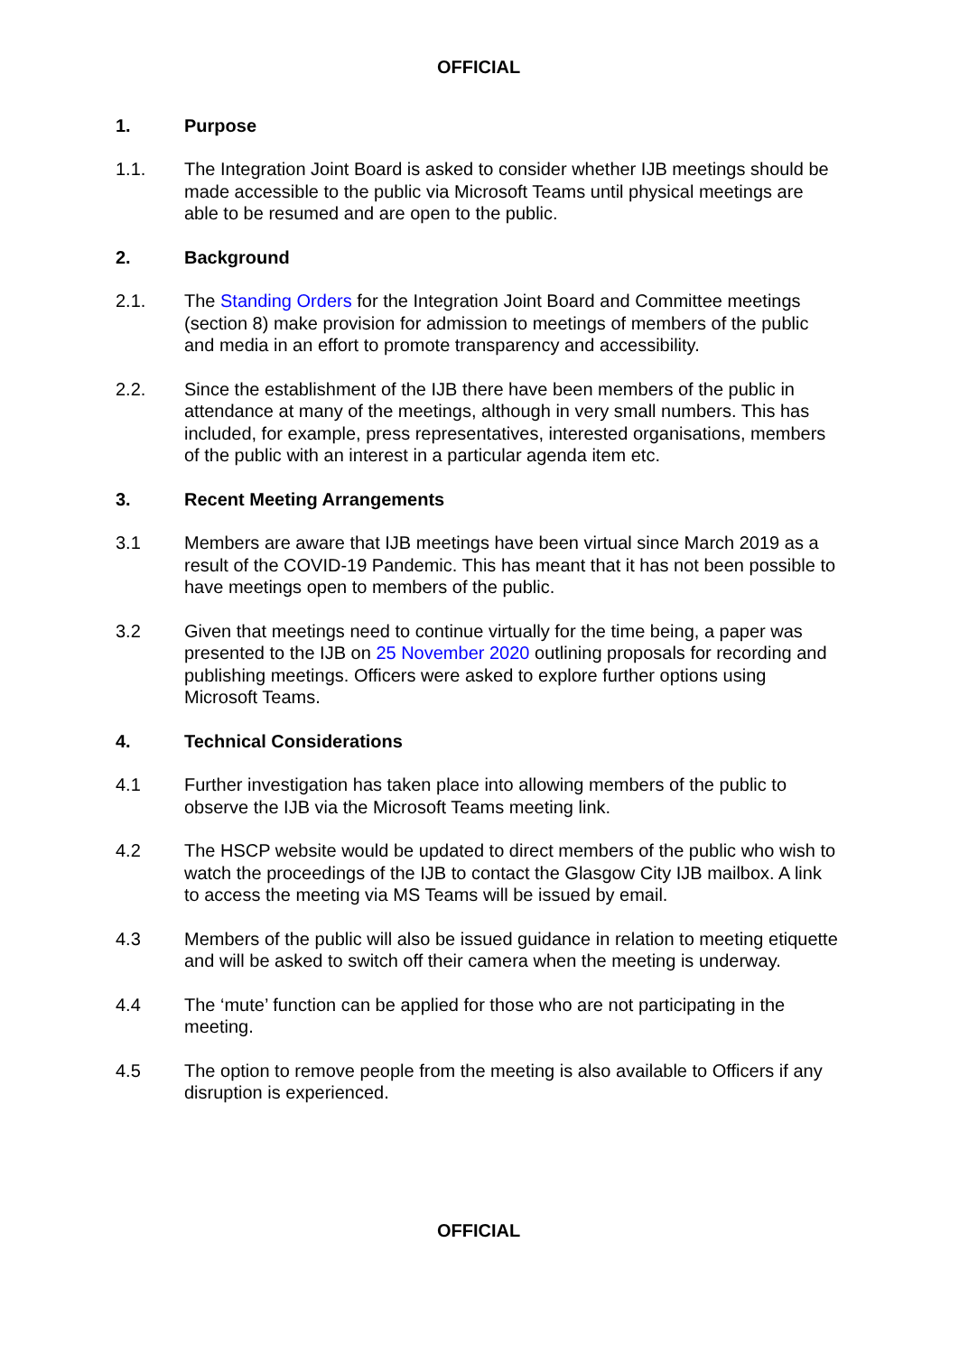OFFICIAL
1. Purpose
1.1. The Integration Joint Board is asked to consider whether IJB meetings should be made accessible to the public via Microsoft Teams until physical meetings are able to be resumed and are open to the public.
2. Background
2.1. The Standing Orders for the Integration Joint Board and Committee meetings (section 8) make provision for admission to meetings of members of the public and media in an effort to promote transparency and accessibility.
2.2. Since the establishment of the IJB there have been members of the public in attendance at many of the meetings, although in very small numbers. This has included, for example, press representatives, interested organisations, members of the public with an interest in a particular agenda item etc.
3. Recent Meeting Arrangements
3.1 Members are aware that IJB meetings have been virtual since March 2019 as a result of the COVID-19 Pandemic. This has meant that it has not been possible to have meetings open to members of the public.
3.2 Given that meetings need to continue virtually for the time being, a paper was presented to the IJB on 25 November 2020 outlining proposals for recording and publishing meetings. Officers were asked to explore further options using Microsoft Teams.
4. Technical Considerations
4.1 Further investigation has taken place into allowing members of the public to observe the IJB via the Microsoft Teams meeting link.
4.2 The HSCP website would be updated to direct members of the public who wish to watch the proceedings of the IJB to contact the Glasgow City IJB mailbox. A link to access the meeting via MS Teams will be issued by email.
4.3 Members of the public will also be issued guidance in relation to meeting etiquette and will be asked to switch off their camera when the meeting is underway.
4.4 The ‘mute’ function can be applied for those who are not participating in the meeting.
4.5 The option to remove people from the meeting is also available to Officers if any disruption is experienced.
OFFICIAL